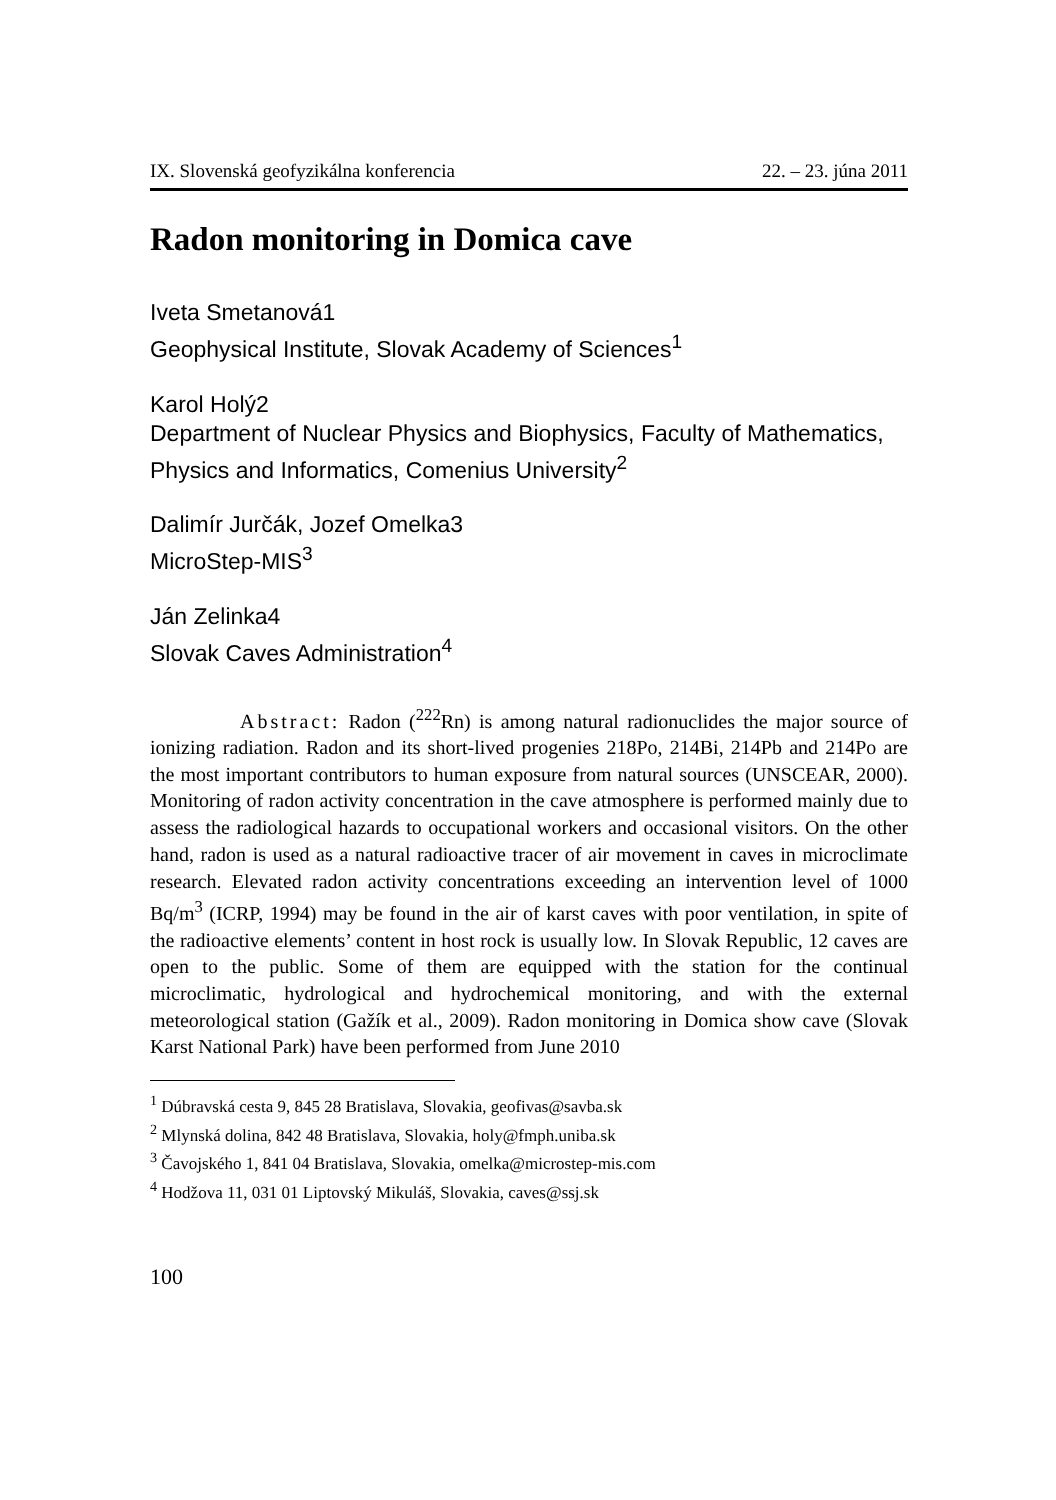IX. Slovenská geofyzikálna konferencia 22. – 23. júna 2011
Radon monitoring in Domica cave
Iveta Smetanová1
Geophysical Institute, Slovak Academy of Sciences<sup>1</sup>
Karol Holý2
Department of Nuclear Physics and Biophysics, Faculty of Mathematics, Physics and Informatics, Comenius University<sup>2</sup>
Dalimír Jurčák, Jozef Omelka3
MicroStep-MIS<sup>3</sup>
Ján Zelinka4
Slovak Caves Administration<sup>4</sup>
Abstract: Radon (<sup>222</sup>Rn) is among natural radionuclides the major source of ionizing radiation. Radon and its short-lived progenies 218Po, 214Bi, 214Pb and 214Po are the most important contributors to human exposure from natural sources (UNSCEAR, 2000). Monitoring of radon activity concentration in the cave atmosphere is performed mainly due to assess the radiological hazards to occupational workers and occasional visitors. On the other hand, radon is used as a natural radioactive tracer of air movement in caves in microclimate research. Elevated radon activity concentrations exceeding an intervention level of 1000 Bq/m<sup>3</sup> (ICRP, 1994) may be found in the air of karst caves with poor ventilation, in spite of the radioactive elements’ content in host rock is usually low. In Slovak Republic, 12 caves are open to the public. Some of them are equipped with the station for the continual microclimatic, hydrological and hydrochemical monitoring, and with the external meteorological station (Gažík et al., 2009). Radon monitoring in Domica show cave (Slovak Karst National Park) have been performed from June 2010
<sup>1</sup> Dúbravská cesta 9, 845 28 Bratislava, Slovakia, geofivas@savba.sk
<sup>2</sup> Mlynská dolina, 842 48 Bratislava, Slovakia, holy@fmph.uniba.sk
<sup>3</sup> Čavojského 1, 841 04 Bratislava, Slovakia, omelka@microstep-mis.com
<sup>4</sup> Hodžova 11, 031 01 Liptovský Mikuláš, Slovakia, caves@ssj.sk
100